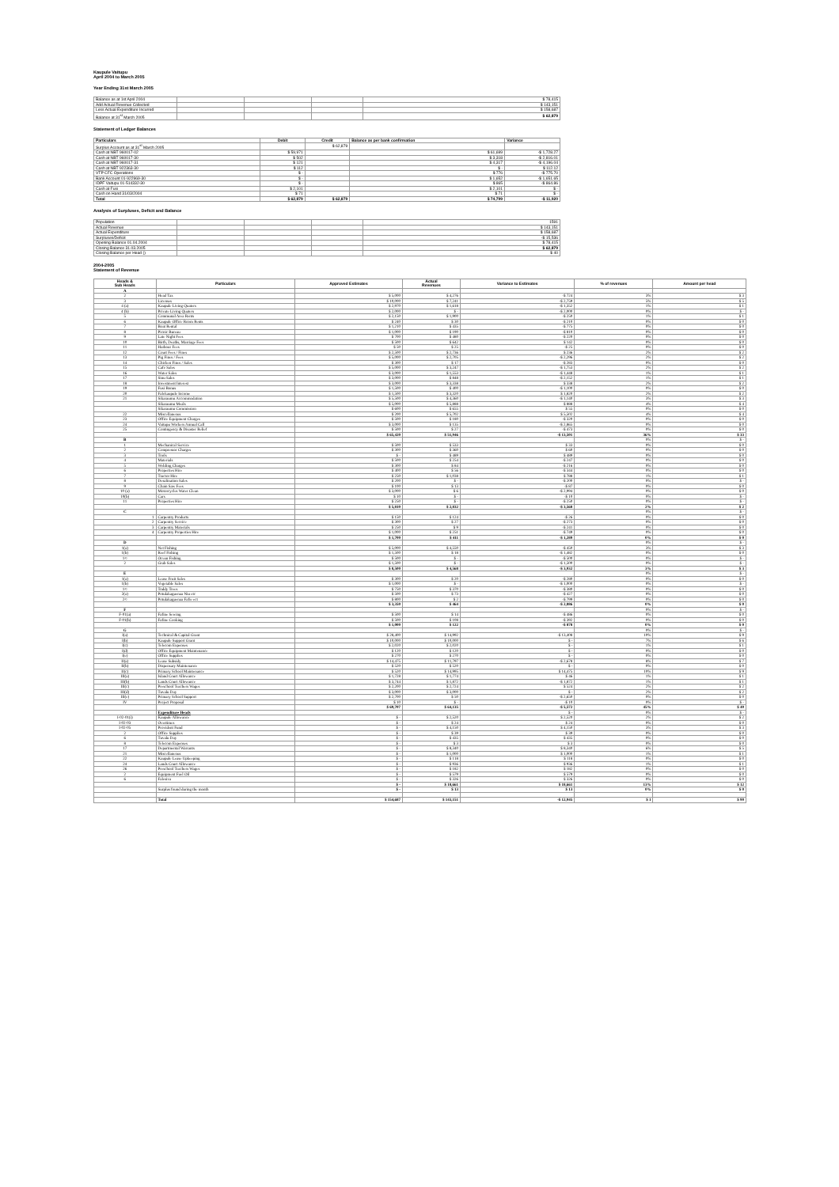Kaupule Vaitupu
April 2004 to March 2005
Year Ending 31st March 2005
| Balance as at 1st April 2004 | | | | $ 78,415 |
| Add Actual Revenue Collected | | | | $ 143,151 |
| Less Actual Expenditure Incurred | | | | $ 158,687 |
| Balance at 31<sup>st</sup> March 2005 | | | | $ 62,879 |
Statement of Ledger Balances
| Particulars | Debit | Credit | Balance as per bank confirmation | Variance |
| --- | --- | --- | --- | --- |
| Surplus Account as at 31<sup>st</sup> March 2005 | | $ 62,879 | | |
| Cash at NBT 960017-02 | $ 59,971 | | $ 61,699 | -$ 1,728.27 |
| Cash at NBT 960017-30 | $ 502 | | $ 3,318 | -$ 2,816.01 |
| Cash at NBT 960017-31 | $ 121 | | $ 4,317 | -$ 4,196.04 |
| Cash at NBT 922363-30 | $ 112 | | $ - | $ 112.12 |
| VTP CFC Operations | $ - | | $ 776 | -$ 775.70 |
| Bank Account 01-922969-30 | $ - | | $ 1,652 | -$ 1,651.65 |
| IDPF Vaitupu 01-514332-30 | $ - | | $ 865 | -$ 864.86 |
| Cash at Fusi | $ 2,101 | | $ 2,101 | $ - |
| Cash on Hand 31/03/2004 | $ 71 | | $ 71 | $ - |
| Total | $ 62,879 | $ 62,879 | $ 74,799 | -$ 11,920 |
Analysis of Surpluses, Deficit and Balance
| Population | | | | 1591 |
| Actual Revenue | | | | $ 143,151 |
| Actual Expenditure | | | | $ 158,687 |
| Surpluses/Deficit | | | | -$ 15,536 |
| Opening Balance 01.04.2004 | | | | $ 78,415 |
| Closing Balance 31.03.2005 | | | | $ 62,879 |
| Closing Balance per Head () | | | | $ 40 |
2004-2005
Statement of Revenue
| Heads & Sub Heads | Particulars | Approved Estimates | Actual Revenues | Variance to Estimates | % of revenues | Amount per head |
| --- | --- | --- | --- | --- | --- | --- |
| A | | | | | | |
| 2 | Head Tax | $ 5,000 | $ 4,276 | -$ 724 | 3% | $ 3 |
| 3 | Licenses | $ 10,000 | $ 7,241 | -$ 2,759 | 5% | $ 5 |
| 4 (a) | Kaupule Living Quaters | $ 2,970 | $ 1,618 | -$ 1,352 | 1% | $ 1 |
| 4 (b) | Private Living Quaters | $ 2,000 | $ - | -$ 2,000 | 0% | $ - |
| 5 | Communal Area Rents | $ 2,150 | $ 1,900 | -$ 250 | 1% | $ 1 |
| 6 | Kaupule Office Room Rents | $ 240 | $ 30 | -$ 210 | 0% | $ 0 |
| 7 | Boat Rental | $ 1,210 | $ 435 | -$ 775 | 0% | $ 0 |
| 8 | Picnic Bureau | $ 1,000 | $ 190 | -$ 810 | 0% | $ 0 |
| 9 | Late Night Fees | $ 700 | $ 480 | -$ 220 | 0% | $ 0 |
| 10 | Birth, Deaths, Marriage Fees | $ 500 | $ 642 | $ 142 | 0% | $ 0 |
| 11 | Harbour Fees | $ 50 | $ 25 | -$ 25 | 0% | $ 0 |
| 12 | Court Fees / Fines | $ 2,500 | $ 2,736 | $ 236 | 2% | $ 2 |
| 13 | Pig Fines / Fees | $ 5,000 | $ 2,705 | -$ 2,296 | 2% | $ 2 |
| 14 | Chicken Fines / Sales | $ 300 | $ 17 | -$ 283 | 0% | $ 0 |
| 15 | Café Sales | $ 5,000 | $ 3,247 | -$ 1,753 | 2% | $ 2 |
| 16 | Water Sales | $ 3,000 | $ 1,553 | -$ 1,448 | 1% | $ 1 |
| 17 | Sinu Sales | $ 3,000 | $ 848 | -$ 2,152 | 1% | $ 1 |
| 18 | Investment Interest | $ 3,000 | $ 3,338 | $ 338 | 2% | $ 2 |
| 19 | Fusi Bonus | $ 1,500 | $ 400 | -$ 1,100 | 0% | $ 0 |
| 20 | Falekaupule Income | $ 1,500 | $ 3,320 | $ 1,820 | 2% | $ 2 |
| 21 | Sikaraumu Accommodation | $ 5,500 | $ 4,360 | -$ 1,140 | 3% | $ 3 |
| | Sikaraumu Meals | $ 5,000 | $ 5,888 | $ 888 | 4% | $ 4 |
| | Sikaraumu Commission | $ 600 | $ 655 | $ 55 | 0% | $ 0 |
| 22 | Miscellaneous | $ 200 | $ 5,702 | $ 5,502 | 4% | $ 4 |
| 23 | Office Equipment Charges | $ 500 | $ 180 | -$ 320 | 0% | $ 0 |
| 24 | Vaitupu Workers Annual Call | $ 3,000 | $ 135 | -$ 2,865 | 0% | $ 0 |
| 25 | Contingency & Disaster Relief | $ 500 | $ 27 | -$ 473 | 0% | $ 0 |
| | | $ 65,420 | $ 51,946 | -$ 13,501 | 36% | $ 33 |
| B | | | | | 0% | $ - |
| 1 | Mechanical Service | $ 500 | $ 533 | $ 33 | 0% | $ 0 |
| 2 | Compressor Charges | $ 300 | $ 360 | $ 60 | 0% | $ 0 |
| 3 | Tools | $ - | $ 489 | $ 489 | 0% | $ 0 |
| 4 | Materials | $ 500 | $ 254 | -$ 247 | 0% | $ 0 |
| 5 | Welding Charges | $ 300 | $ 84 | -$ 216 | 0% | $ 0 |
| 6 | Properties Hire | $ 400 | $ 56 | -$ 344 | 0% | $ 0 |
| 7 | Tractor Hire | $ 250 | $ 1,038 | $ 788 | 1% | $ 1 |
| 8 | Desalination Sales | $ 200 | $ - | -$ 200 | 0% | $ - |
| 9 | Chain Saw Fees | $ 100 | $ 13 | -$ 87 | 0% | $ 0 |
| 10 (a) | Motorcycles Water Clean | $ 3,000 | $ 6 | -$ 2,994 | 0% | $ 0 |
| 10(b) | Cars | $ 10 | $ - | -$ 10 | 0% | $ - |
| 11 | Properties Hire | $ 250 | $ - | -$ 250 | 0% | $ - |
| | | $ 5,810 | $ 2,832 | -$ 3,568 | 2% | $ 2 |
| C | | | | | 0% | $ - |
| 1 | Carpentry Products | $ 150 | $ 124 | -$ 26 | 0% | $ 0 |
| 2 | Carpentry Service | $ 300 | $ 27 | -$ 273 | 0% | $ 0 |
| 3 | Carpentry Materials | $ 250 | $ 9 | -$ 241 | 0% | $ 0 |
| 4 | Carpentry Properties Hire | $ 1,000 | $ 251 | -$ 749 | 0% | $ 0 |
| | | $ 1,700 | $ 411 | -$ 1,289 | 0% | $ 0 |
| D | | | | | 0% | $ - |
| 1(a) | Net Fishing | $ 5,000 | $ 4,550 | -$ 450 | 3% | $ 3 |
| 1(b) | Reef Fishing | $ 1,500 | $ 18 | -$ 1,482 | 0% | $ 0 |
| 1© | Ocean Fishing | $ 500 | $ - | -$ 500 | 0% | $ - |
| 2 | Grab Sales | $ 1,500 | $ - | -$ 1,500 | 0% | $ - |
| | | $ 8,500 | $ 4,568 | -$ 3,932 | 3% | $ 3 |
| E | | | | | 0% | $ - |
| 1(a) | Lease Fruit Sales | $ 300 | $ 20 | -$ 280 | 0% | $ 0 |
| 1(b) | Vegetable Sales | $ 1,000 | $ - | -$ 1,000 | 0% | $ - |
| 1© | Toddy Trees | $ 750 | $ 370 | -$ 380 | 0% | $ 0 |
| 2(a) | Potulakaguenaa Niu etc | $ 500 | $ 73 | -$ 427 | 0% | $ 0 |
| 2© | Potulakaguenaa Fafie ect | $ 800 | $ 2 | -$ 799 | 0% | $ 0 |
| | | $ 3,350 | $ 464 | -$ 2,886 | 0% | $ 0 |
| F | | | | | 0% | $ - |
| F-01(a) | Fafine Sewing | $ 500 | $ 14 | -$ 486 | 0% | $ 0 |
| F-01(b) | Fafine Cooking | $ 500 | $ 108 | -$ 392 | 0% | $ 0 |
| | | $ 1,000 | $ 122 | -$ 878 | 0% | $ 0 |
| G | | | | | 0% | $ - |
| I(a) | Technical & Capital Grant | $ 28,400 | $ 14,992 | -$ 13,408 | 10% | $ 9 |
| I(b) | Kaupule Support Grant | $ 10,000 | $ 10,000 | $ - | 7% | $ 6 |
| I(c) | Telecom Expenses | $ 2,020 | $ 2,020 | $ - | 1% | $ 1 |
| I(d) | Office Equipment Maintenance | $ 120 | $ 120 | $ - | 0% | $ 0 |
| I(e) | Office Supplies | $ 270 | $ 270 | $ - | 0% | $ 0 |
| II(a) | Lease Subsidy | $ 14,475 | $ 11,797 | -$ 2,678 | 8% | $ 7 |
| II(b) | Dispensary Maintenance | $ 520 | $ 520 | $ - | 0% | $ 0 |
| II(c) | Primary School Maintenance | $ 520 | $ 14,995 | $ 14,475 | 10% | $ 9 |
| III(a) | Island Court Allowance | $ 1,728 | $ 1,774 | $ 46 | 1% | $ 1 |
| III(b) | Lands Court Allowance | $ 3,744 | $ 1,872 | -$ 1,872 | 1% | $ 1 |
| III(c) | Preschool Teachers Wages | $ 2,200 | $ 2,724 | $ 524 | 2% | $ 2 |
| III(d) | Tuvalu Day | $ 3,000 | $ 3,000 | $ - | 2% | $ 2 |
| III(e) | Primary School Support | $ 2,700 | $ 50 | -$ 2,650 | 0% | $ 0 |
| IV | Project Proposal | $ 10 | $ - | -$ 10 | 0% | $ - |
| | | $ 69,707 | $ 64,135 | -$ 5,572 | 45% | $ 40 |
| | Expenditure Heads | | | $ - | 0% | $ - |
| I-02-01(i) | Kaupule Allowance | $ - | $ 2,520 | $ 2,520 | 2% | $ 2 |
| I-02-03 | Overtimes | $ - | $ 24 | $ 24 | 0% | $ 0 |
| I-02-05 | Provident Fund | $ - | $ 4,150 | $ 4,150 | 3% | $ 3 |
| 2 | Office Supplies | $ - | $ 39 | $ 39 | 0% | $ 0 |
| 6 | Tuvalu Day | $ - | $ 435 | $ 435 | 0% | $ 0 |
| 8 | Telecom Expenses | $ - | $ 3 | $ 3 | 0% | $ 0 |
| 17 | Departmental Warrants | $ - | $ 8,340 | $ 8,340 | 6% | $ 5 |
| 21 | Miscellaneous | $ - | $ 1,000 | $ 1,000 | 1% | $ 1 |
| 22 | Kaupule Lease Upkeeping | $ - | $ 118 | $ 118 | 0% | $ 0 |
| 24 | Lands Court Allowance | $ - | $ 936 | $ 936 | 1% | $ 1 |
| 26 | Preschool Teachers Wages | $ - | $ 182 | $ 182 | 0% | $ 0 |
| 2 | Equipment Fuel Oil | $ - | $ 579 | $ 579 | 0% | $ 0 |
| 6 | Falesiva | $ - | $ 326 | $ 326 | 0% | $ 0 |
| | | $ - | $ 18,661 | $ 18,661 | 13% | $ 12 |
| | Surplus found during the month | $ - | $ 13 | $ 13 | 0% | $ 0 |
| | Total | $ 154,687 | $ 143,151 | -$ 12,945 | $ 1 | $ 90 |